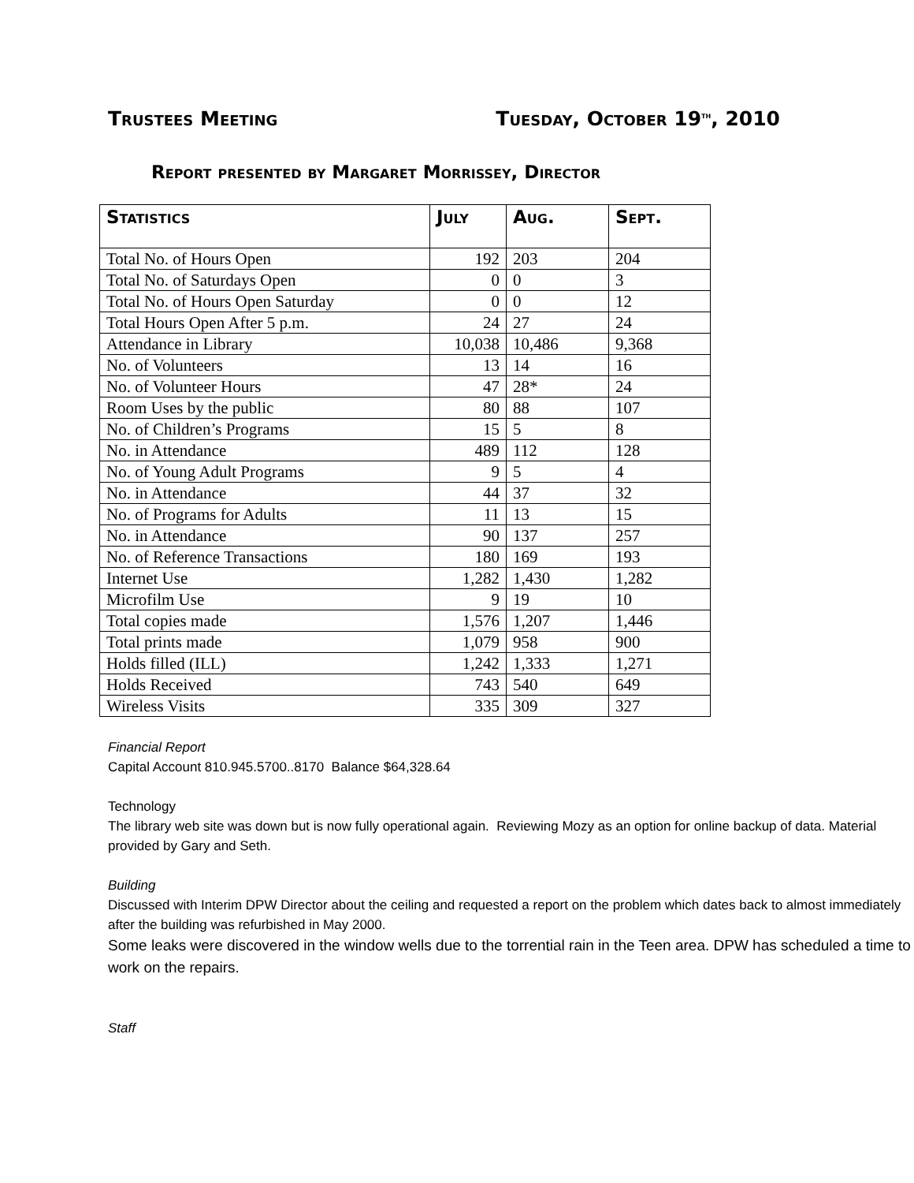Trustees Meeting Tuesday, October 19<sup>th</sup>, 2010
Report presented by Margaret Morrissey, Director
| Statistics | July | Aug. | Sept. |
| --- | --- | --- | --- |
| Total No. of Hours Open | 192 | 203 | 204 |
| Total No. of Saturdays Open | 0 | 0 | 3 |
| Total No. of Hours Open Saturday | 0 | 0 | 12 |
| Total Hours Open After 5 p.m. | 24 | 27 | 24 |
| Attendance in Library | 10,038 | 10,486 | 9,368 |
| No. of Volunteers | 13 | 14 | 16 |
| No. of Volunteer Hours | 47 | 28* | 24 |
| Room Uses by the public | 80 | 88 | 107 |
| No. of Children’s Programs | 15 | 5 | 8 |
| No. in Attendance | 489 | 112 | 128 |
| No. of Young Adult Programs | 9 | 5 | 4 |
| No. in Attendance | 44 | 37 | 32 |
| No. of Programs for Adults | 11 | 13 | 15 |
| No. in Attendance | 90 | 137 | 257 |
| No. of Reference Transactions | 180 | 169 | 193 |
| Internet Use | 1,282 | 1,430 | 1,282 |
| Microfilm Use | 9 | 19 | 10 |
| Total copies made | 1,576 | 1,207 | 1,446 |
| Total prints made | 1,079 | 958 | 900 |
| Holds filled (ILL) | 1,242 | 1,333 | 1,271 |
| Holds Received | 743 | 540 | 649 |
| Wireless Visits | 335 | 309 | 327 |
Financial Report
Capital Account 810.945.5700..8170 Balance $64,328.64
Technology
The library web site was down but is now fully operational again. Reviewing Mozy as an option for online backup of data. Material provided by Gary and Seth.
Building
Discussed with Interim DPW Director about the ceiling and requested a report on the problem which dates back to almost immediately after the building was refurbished in May 2000.
Some leaks were discovered in the window wells due to the torrential rain in the Teen area. DPW has scheduled a time to work on the repairs.
Staff